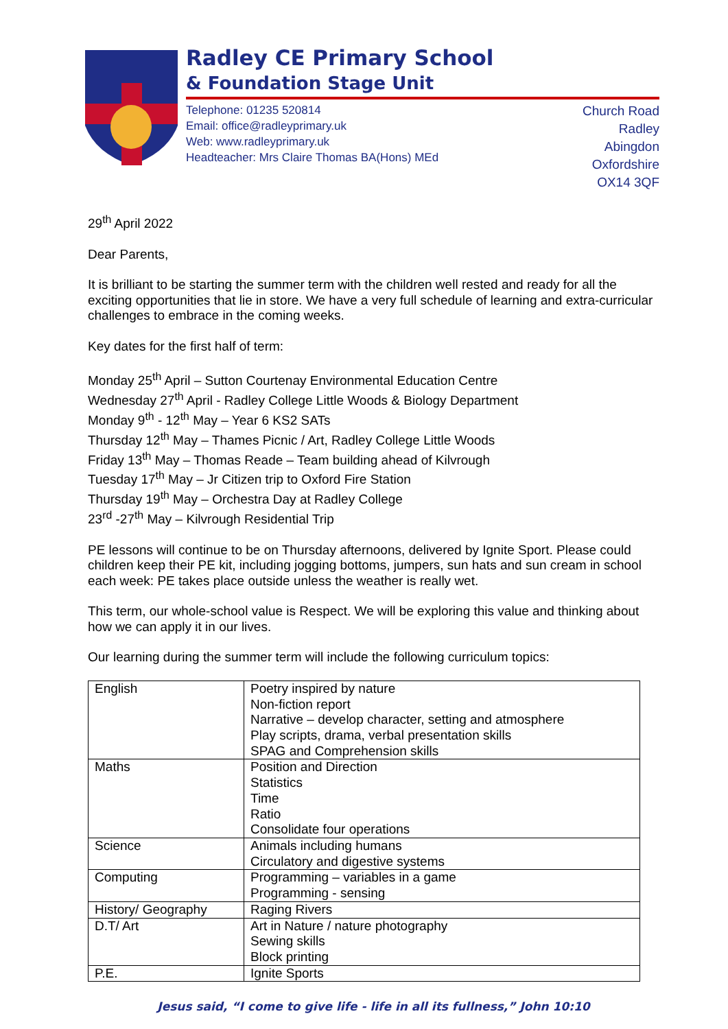Radley CE Primary School
& Foundation Stage Unit
Telephone: 01235 520814
Email: office@radleyprimary.uk
Web: www.radleyprimary.uk
Headteacher: Mrs Claire Thomas BA(Hons) MEd
Church Road
Radley
Abingdon
Oxfordshire
OX14 3QF
29<sup>th</sup> April 2022
Dear Parents,
It is brilliant to be starting the summer term with the children well rested and ready for all the exciting opportunities that lie in store. We have a very full schedule of learning and extra-curricular challenges to embrace in the coming weeks.
Key dates for the first half of term:
Monday 25<sup>th</sup> April – Sutton Courtenay Environmental Education Centre
Wednesday 27<sup>th</sup> April - Radley College Little Woods & Biology Department
Monday 9<sup>th</sup> - 12<sup>th</sup> May – Year 6 KS2 SATs
Thursday 12<sup>th</sup> May – Thames Picnic / Art, Radley College Little Woods
Friday 13<sup>th</sup> May – Thomas Reade – Team building ahead of Kilvrough
Tuesday 17<sup>th</sup> May – Jr Citizen trip to Oxford Fire Station
Thursday 19<sup>th</sup> May – Orchestra Day at Radley College
23<sup>rd</sup> -27<sup>th</sup> May – Kilvrough Residential Trip
PE lessons will continue to be on Thursday afternoons, delivered by Ignite Sport. Please could children keep their PE kit, including jogging bottoms, jumpers, sun hats and sun cream in school each week: PE takes place outside unless the weather is really wet.
This term, our whole-school value is Respect. We will be exploring this value and thinking about how we can apply it in our lives.
Our learning during the summer term will include the following curriculum topics:
| English | Poetry inspired by nature Non-fiction report Narrative – develop character, setting and atmosphere Play scripts, drama, verbal presentation skills SPAG and Comprehension skills |
| Maths | Position and Direction Statistics Time Ratio Consolidate four operations |
| Science | Animals including humans Circulatory and digestive systems |
| Computing | Programming – variables in a game Programming - sensing |
| History/ Geography | Raging Rivers |
| D.T/ Art | Art in Nature / nature photography Sewing skills Block printing |
| P.E. | Ignite Sports |
Jesus said, “I come to give life - life in all its fullness,” John 10:10